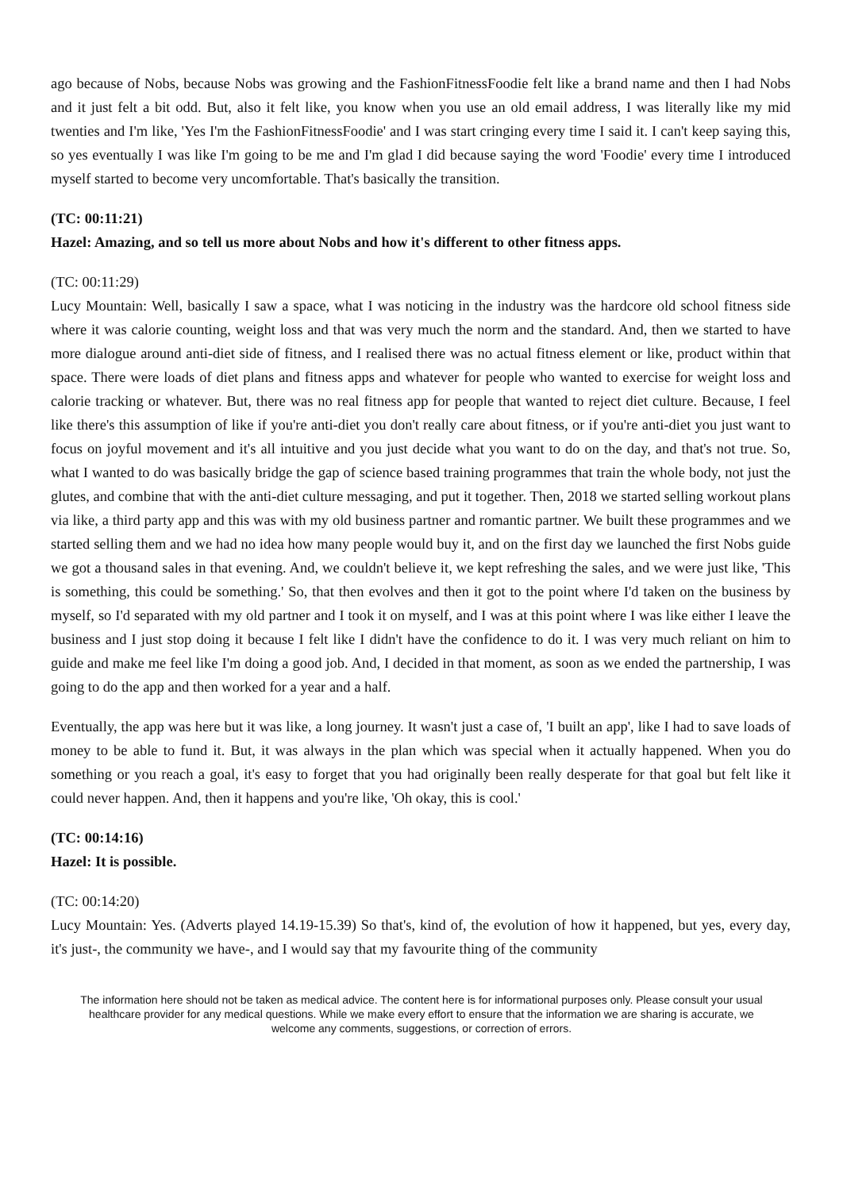ago because of Nobs, because Nobs was growing and the FashionFitnessFoodie felt like a brand name and then I had Nobs and it just felt a bit odd. But, also it felt like, you know when you use an old email address, I was literally like my mid twenties and I'm like, 'Yes I'm the FashionFitnessFoodie' and I was start cringing every time I said it. I can't keep saying this, so yes eventually I was like I'm going to be me and I'm glad I did because saying the word 'Foodie' every time I introduced myself started to become very uncomfortable. That's basically the transition.
(TC: 00:11:21)
Hazel: Amazing, and so tell us more about Nobs and how it's different to other fitness apps.
(TC: 00:11:29)
Lucy Mountain: Well, basically I saw a space, what I was noticing in the industry was the hardcore old school fitness side where it was calorie counting, weight loss and that was very much the norm and the standard. And, then we started to have more dialogue around anti-diet side of fitness, and I realised there was no actual fitness element or like, product within that space. There were loads of diet plans and fitness apps and whatever for people who wanted to exercise for weight loss and calorie tracking or whatever. But, there was no real fitness app for people that wanted to reject diet culture. Because, I feel like there's this assumption of like if you're anti-diet you don't really care about fitness, or if you're anti-diet you just want to focus on joyful movement and it's all intuitive and you just decide what you want to do on the day, and that's not true. So, what I wanted to do was basically bridge the gap of science based training programmes that train the whole body, not just the glutes, and combine that with the anti-diet culture messaging, and put it together. Then, 2018 we started selling workout plans via like, a third party app and this was with my old business partner and romantic partner. We built these programmes and we started selling them and we had no idea how many people would buy it, and on the first day we launched the first Nobs guide we got a thousand sales in that evening. And, we couldn't believe it, we kept refreshing the sales, and we were just like, 'This is something, this could be something.' So, that then evolves and then it got to the point where I'd taken on the business by myself, so I'd separated with my old partner and I took it on myself, and I was at this point where I was like either I leave the business and I just stop doing it because I felt like I didn't have the confidence to do it. I was very much reliant on him to guide and make me feel like I'm doing a good job. And, I decided in that moment, as soon as we ended the partnership, I was going to do the app and then worked for a year and a half.
Eventually, the app was here but it was like, a long journey. It wasn't just a case of, 'I built an app', like I had to save loads of money to be able to fund it. But, it was always in the plan which was special when it actually happened. When you do something or you reach a goal, it's easy to forget that you had originally been really desperate for that goal but felt like it could never happen. And, then it happens and you're like, 'Oh okay, this is cool.'
(TC: 00:14:16)
Hazel: It is possible.
(TC: 00:14:20)
Lucy Mountain: Yes. (Adverts played 14.19-15.39) So that's, kind of, the evolution of how it happened, but yes, every day, it's just-, the community we have-, and I would say that my favourite thing of the community
The information here should not be taken as medical advice. The content here is for informational purposes only. Please consult your usual healthcare provider for any medical questions. While we make every effort to ensure that the information we are sharing is accurate, we welcome any comments, suggestions, or correction of errors.